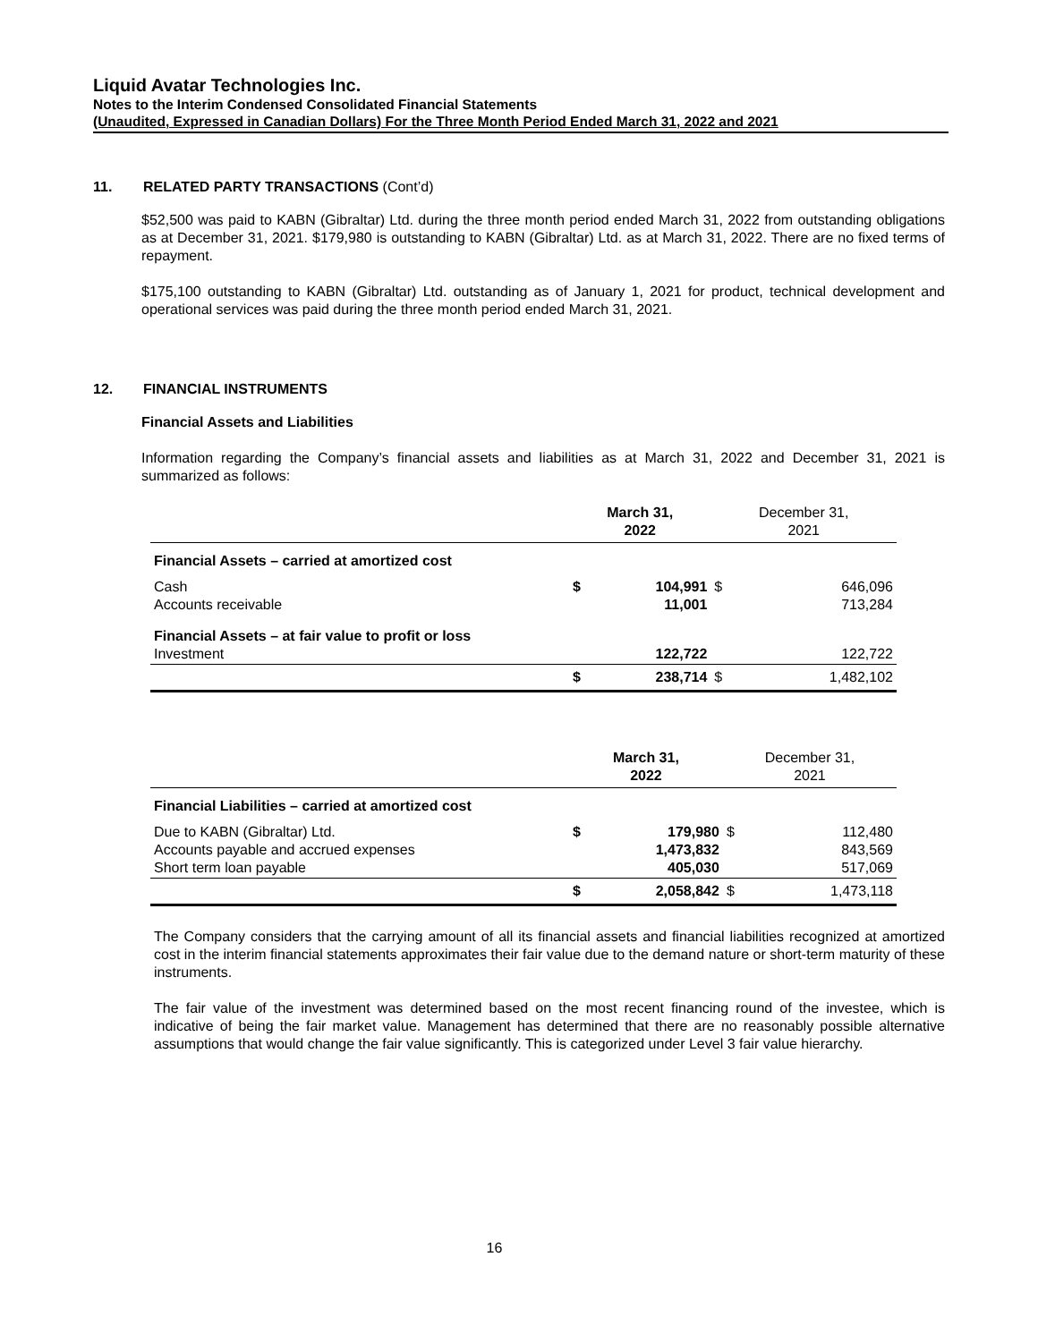Liquid Avatar Technologies Inc.
Notes to the Interim Condensed Consolidated Financial Statements
(Unaudited, Expressed in Canadian Dollars) For the Three Month Period Ended March 31, 2022 and 2021
11. RELATED PARTY TRANSACTIONS (Cont’d)
$52,500 was paid to KABN (Gibraltar) Ltd. during the three month period ended March 31, 2022 from outstanding obligations as at December 31, 2021. $179,980 is outstanding to KABN (Gibraltar) Ltd. as at March 31, 2022. There are no fixed terms of repayment.
$175,100 outstanding to KABN (Gibraltar) Ltd. outstanding as of January 1, 2021 for product, technical development and operational services was paid during the three month period ended March 31, 2021.
12. FINANCIAL INSTRUMENTS
Financial Assets and Liabilities
Information regarding the Company’s financial assets and liabilities as at March 31, 2022 and December 31, 2021 is summarized as follows:
| | March 31, 2022 | | December 31, 2021 | |
| --- | --- | --- | --- | --- |
| Financial Assets – carried at amortized cost | | | | |
| Cash Accounts receivable | $ | 104,991 11,001 | $ | 646,096 713,284 |
| Financial Assets – at fair value to profit or loss Investment | | 122,722 | | 122,722 |
| | $ | 238,714 | $ | 1,482,102 |
| | March 31, 2022 | | December 31, 2021 | |
| --- | --- | --- | --- | --- |
| Financial Liabilities – carried at amortized cost | | | | |
| Due to KABN (Gibraltar) Ltd. Accounts payable and accrued expenses Short term loan payable | $ | 179,980 1,473,832 405,030 | $ | 112,480 843,569 517,069 |
| | $ | 2,058,842 | $ | 1,473,118 |
The Company considers that the carrying amount of all its financial assets and financial liabilities recognized at amortized cost in the interim financial statements approximates their fair value due to the demand nature or short-term maturity of these instruments.
The fair value of the investment was determined based on the most recent financing round of the investee, which is indicative of being the fair market value. Management has determined that there are no reasonably possible alternative assumptions that would change the fair value significantly. This is categorized under Level 3 fair value hierarchy.
16